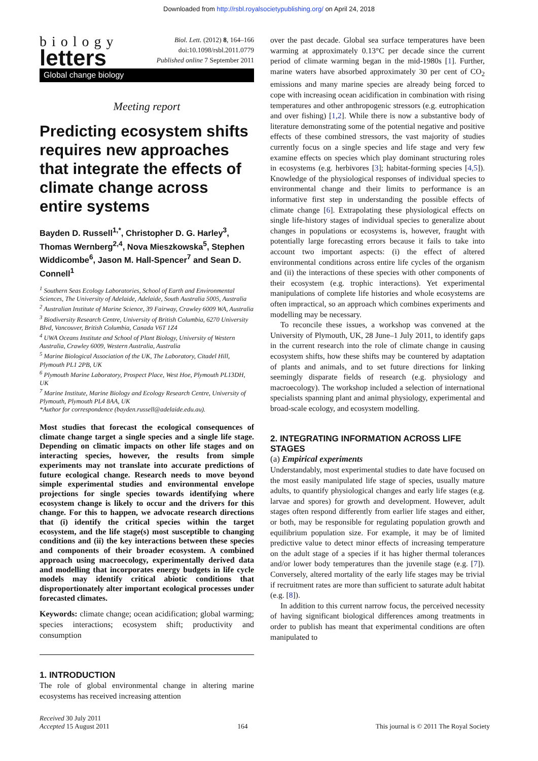Downloaded from http://rsbl.royalsocietypublishing.org/ on April 24, 2018
biology
letters
Biol. Lett. (2012) 8, 164–166
doi:10.1098/rsbl.2011.0779
Published online 7 September 2011
Global change biology
Meeting report
Predicting ecosystem shifts requires new approaches that integrate the effects of climate change across entire systems
Bayden D. Russell<sup>1,*</sup>, Christopher D. G. Harley<sup>3</sup>, Thomas Wernberg<sup>2,4</sup>, Nova Mieszkowska<sup>5</sup>, Stephen Widdicombe<sup>6</sup>, Jason M. Hall-Spencer<sup>7</sup> and Sean D. Connell<sup>1</sup>
<sup>1</sup> Southern Seas Ecology Laboratories, School of Earth and Environmental Sciences, The University of Adelaide, Adelaide, South Australia 5005, Australia
<sup>2</sup> Australian Institute of Marine Science, 39 Fairway, Crawley 6009 WA, Australia
<sup>3</sup> Biodiversity Research Centre, University of British Columbia, 6270 University Blvd, Vancouver, British Columbia, Canada V6T 1Z4
<sup>4</sup> UWA Oceans Institute and School of Plant Biology, University of Western Australia, Crawley 6009, Western Australia, Australia
<sup>5</sup> Marine Biological Association of the UK, The Laboratory, Citadel Hill, Plymouth PL1 2PB, UK
<sup>6</sup> Plymouth Marine Laboratory, Prospect Place, West Hoe, Plymouth PL13DH, UK
<sup>7</sup> Marine Institute, Marine Biology and Ecology Research Centre, University of Plymouth, Plymouth PL4 8AA, UK
*Author for correspondence (bayden.russell@adelaide.edu.au).
Most studies that forecast the ecological consequences of climate change target a single species and a single life stage. Depending on climatic impacts on other life stages and on interacting species, however, the results from simple experiments may not translate into accurate predictions of future ecological change. Research needs to move beyond simple experimental studies and environmental envelope projections for single species towards identifying where ecosystem change is likely to occur and the drivers for this change. For this to happen, we advocate research directions that (i) identify the critical species within the target ecosystem, and the life stage(s) most susceptible to changing conditions and (ii) the key interactions between these species and components of their broader ecosystem. A combined approach using macroecology, experimentally derived data and modelling that incorporates energy budgets in life cycle models may identify critical abiotic conditions that disproportionately alter important ecological processes under forecasted climates.
Keywords: climate change; ocean acidification; global warming; species interactions; ecosystem shift; productivity and consumption
1. INTRODUCTION
The role of global environmental change in altering marine ecosystems has received increasing attention
over the past decade. Global sea surface temperatures have been warming at approximately 0.13°C per decade since the current period of climate warming began in the mid-1980s [1]. Further, marine waters have absorbed approximately 30 per cent of CO<sub>2</sub> emissions and many marine species are already being forced to cope with increasing ocean acidification in combination with rising temperatures and other anthropogenic stressors (e.g. eutrophication and over fishing) [1,2]. While there is now a substantive body of literature demonstrating some of the potential negative and positive effects of these combined stressors, the vast majority of studies currently focus on a single species and life stage and very few examine effects on species which play dominant structuring roles in ecosystems (e.g. herbivores [3]; habitat-forming species [4,5]). Knowledge of the physiological responses of individual species to environmental change and their limits to performance is an informative first step in understanding the possible effects of climate change [6]. Extrapolating these physiological effects on single life-history stages of individual species to generalize about changes in populations or ecosystems is, however, fraught with potentially large forecasting errors because it fails to take into account two important aspects: (i) the effect of altered environmental conditions across entire life cycles of the organism and (ii) the interactions of these species with other components of their ecosystem (e.g. trophic interactions). Yet experimental manipulations of complete life histories and whole ecosystems are often impractical, so an approach which combines experiments and modelling may be necessary.
To reconcile these issues, a workshop was convened at the University of Plymouth, UK, 28 June–1 July 2011, to identify gaps in the current research into the role of climate change in causing ecosystem shifts, how these shifts may be countered by adaptation of plants and animals, and to set future directions for linking seemingly disparate fields of research (e.g. physiology and macroecology). The workshop included a selection of international specialists spanning plant and animal physiology, experimental and broad-scale ecology, and ecosystem modelling.
2. INTEGRATING INFORMATION ACROSS LIFE STAGES
(a) Empirical experiments
Understandably, most experimental studies to date have focused on the most easily manipulated life stage of species, usually mature adults, to quantify physiological changes and early life stages (e.g. larvae and spores) for growth and development. However, adult stages often respond differently from earlier life stages and either, or both, may be responsible for regulating population growth and equilibrium population size. For example, it may be of limited predictive value to detect minor effects of increasing temperature on the adult stage of a species if it has higher thermal tolerances and/or lower body temperatures than the juvenile stage (e.g. [7]). Conversely, altered mortality of the early life stages may be trivial if recruitment rates are more than sufficient to saturate adult habitat (e.g. [8]).
In addition to this current narrow focus, the perceived necessity of having significant biological differences among treatments in order to publish has meant that experimental conditions are often manipulated to
Received 30 July 2011
Accepted 15 August 2011
164
This journal is © 2011 The Royal Society